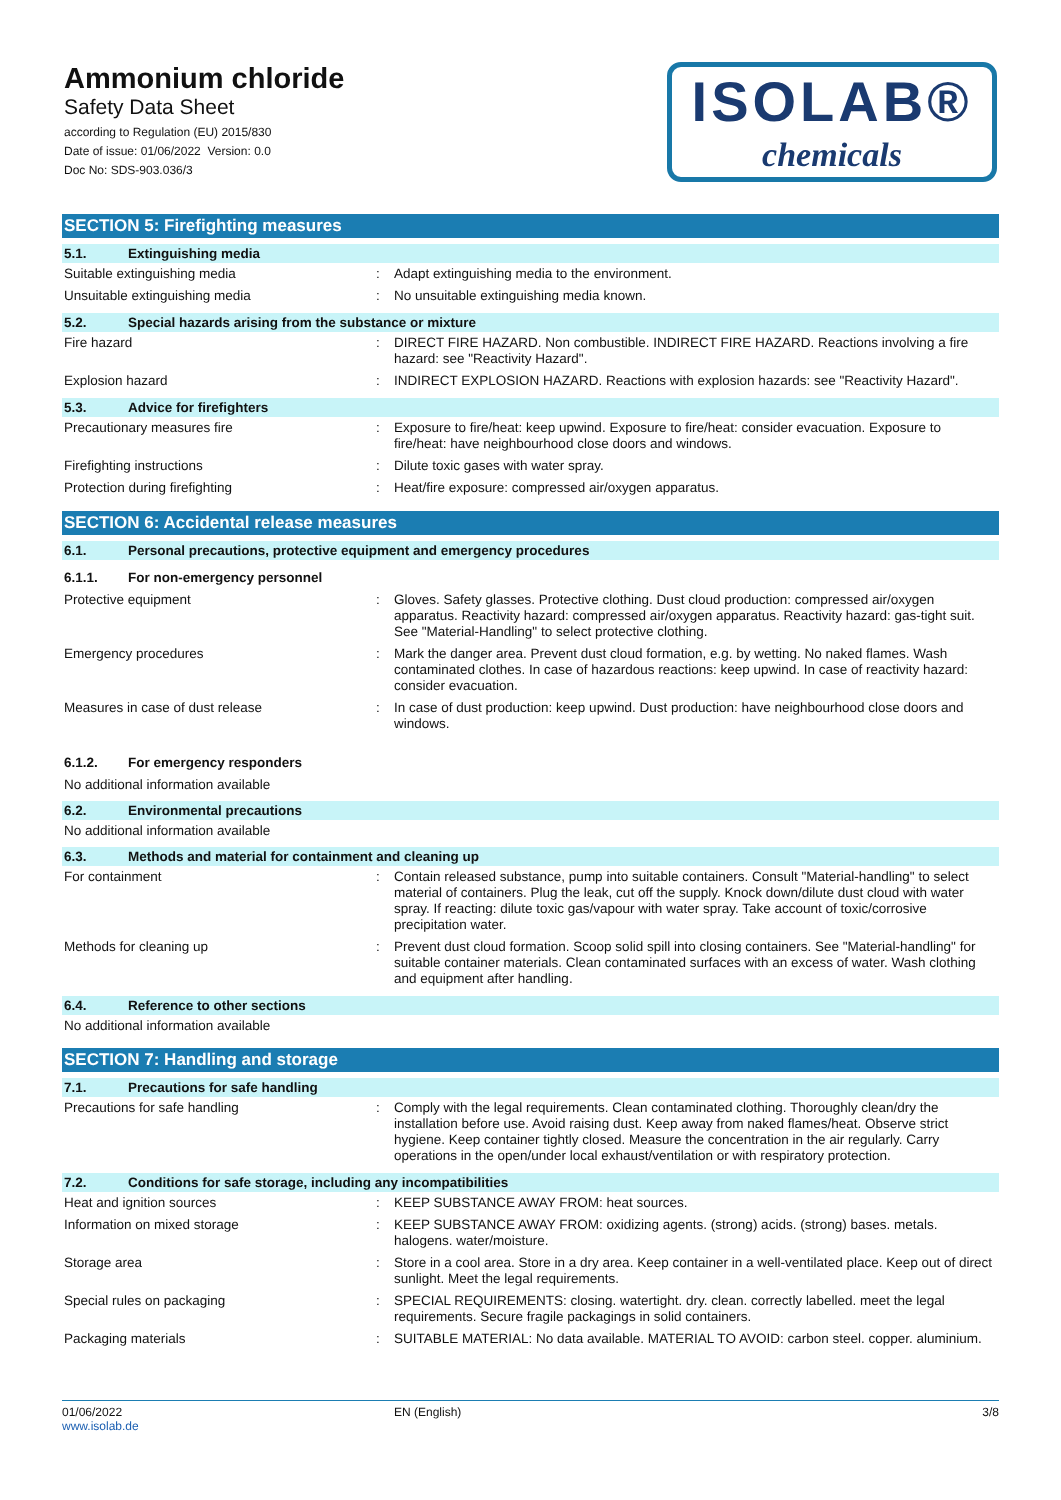Ammonium chloride
Safety Data Sheet
according to Regulation (EU) 2015/830
Date of issue: 01/06/2022 Version: 0.0
Doc No: SDS-903.036/3
ISOLAB®
chemicals
SECTION 5: Firefighting measures
5.1. Extinguishing media
Suitable extinguishing media : Adapt extinguishing media to the environment.
Unsuitable extinguishing media : No unsuitable extinguishing media known.
5.2. Special hazards arising from the substance or mixture
Fire hazard : DIRECT FIRE HAZARD. Non combustible. INDIRECT FIRE HAZARD. Reactions involving a fire hazard: see "Reactivity Hazard".
Explosion hazard : INDIRECT EXPLOSION HAZARD. Reactions with explosion hazards: see "Reactivity Hazard".
5.3. Advice for firefighters
Precautionary measures fire : Exposure to fire/heat: keep upwind. Exposure to fire/heat: consider evacuation. Exposure to fire/heat: have neighbourhood close doors and windows.
Firefighting instructions : Dilute toxic gases with water spray.
Protection during firefighting : Heat/fire exposure: compressed air/oxygen apparatus.
SECTION 6: Accidental release measures
6.1. Personal precautions, protective equipment and emergency procedures
6.1.1. For non-emergency personnel
Protective equipment : Gloves. Safety glasses. Protective clothing. Dust cloud production: compressed air/oxygen apparatus. Reactivity hazard: compressed air/oxygen apparatus. Reactivity hazard: gas-tight suit. See "Material-Handling" to select protective clothing.
Emergency procedures : Mark the danger area. Prevent dust cloud formation, e.g. by wetting. No naked flames. Wash contaminated clothes. In case of hazardous reactions: keep upwind. In case of reactivity hazard: consider evacuation.
Measures in case of dust release : In case of dust production: keep upwind. Dust production: have neighbourhood close doors and windows.
6.1.2. For emergency responders
No additional information available
6.2. Environmental precautions
No additional information available
6.3. Methods and material for containment and cleaning up
For containment : Contain released substance, pump into suitable containers. Consult "Material-handling" to select material of containers. Plug the leak, cut off the supply. Knock down/dilute dust cloud with water spray. If reacting: dilute toxic gas/vapour with water spray. Take account of toxic/corrosive precipitation water.
Methods for cleaning up : Prevent dust cloud formation. Scoop solid spill into closing containers. See "Material-handling" for suitable container materials. Clean contaminated surfaces with an excess of water. Wash clothing and equipment after handling.
6.4. Reference to other sections
No additional information available
SECTION 7: Handling and storage
7.1. Precautions for safe handling
Precautions for safe handling : Comply with the legal requirements. Clean contaminated clothing. Thoroughly clean/dry the installation before use. Avoid raising dust. Keep away from naked flames/heat. Observe strict hygiene. Keep container tightly closed. Measure the concentration in the air regularly. Carry operations in the open/under local exhaust/ventilation or with respiratory protection.
7.2. Conditions for safe storage, including any incompatibilities
Heat and ignition sources : KEEP SUBSTANCE AWAY FROM: heat sources.
Information on mixed storage : KEEP SUBSTANCE AWAY FROM: oxidizing agents. (strong) acids. (strong) bases. metals. halogens. water/moisture.
Storage area : Store in a cool area. Store in a dry area. Keep container in a well-ventilated place. Keep out of direct sunlight. Meet the legal requirements.
Special rules on packaging : SPECIAL REQUIREMENTS: closing. watertight. dry. clean. correctly labelled. meet the legal requirements. Secure fragile packagings in solid containers.
Packaging materials : SUITABLE MATERIAL: No data available. MATERIAL TO AVOID: carbon steel. copper. aluminium.
01/06/2022
www.isolab.de
EN (English) 3/8